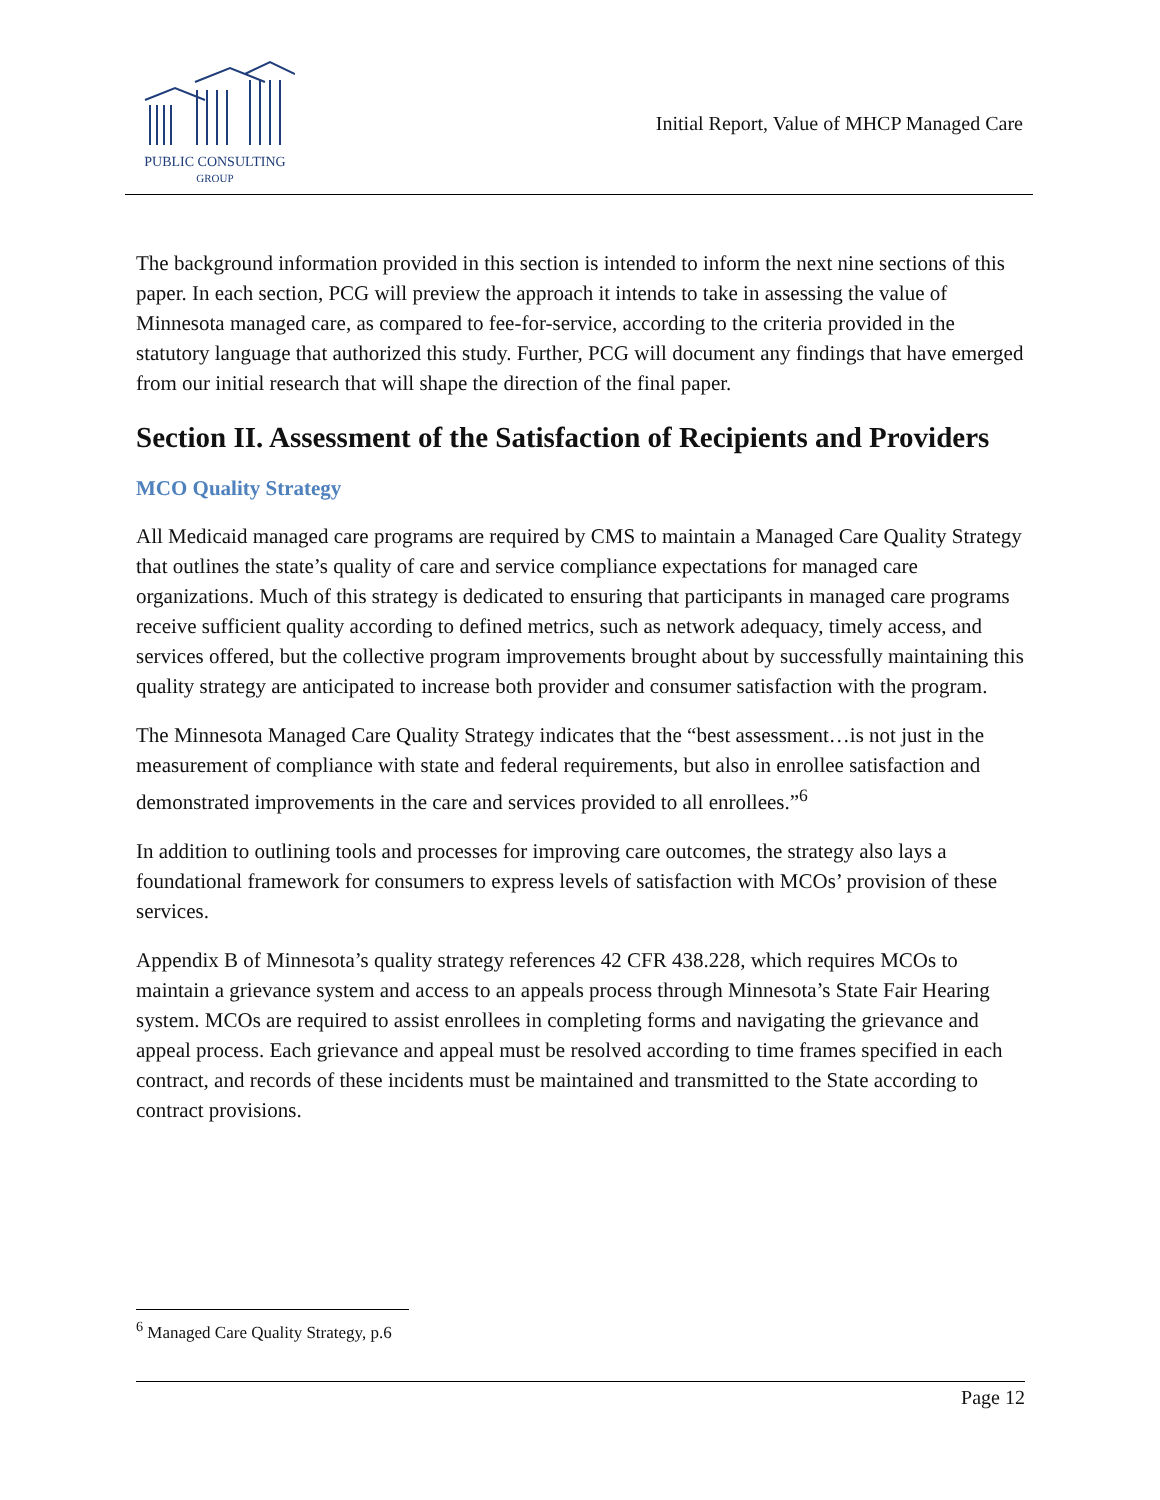PUBLIC CONSULTING
GROUP
Initial Report, Value of MHCP Managed Care
The background information provided in this section is intended to inform the next nine sections of this paper. In each section, PCG will preview the approach it intends to take in assessing the value of Minnesota managed care, as compared to fee-for-service, according to the criteria provided in the statutory language that authorized this study. Further, PCG will document any findings that have emerged from our initial research that will shape the direction of the final paper.
Section II. Assessment of the Satisfaction of Recipients and Providers
MCO Quality Strategy
All Medicaid managed care programs are required by CMS to maintain a Managed Care Quality Strategy that outlines the state’s quality of care and service compliance expectations for managed care organizations. Much of this strategy is dedicated to ensuring that participants in managed care programs receive sufficient quality according to defined metrics, such as network adequacy, timely access, and services offered, but the collective program improvements brought about by successfully maintaining this quality strategy are anticipated to increase both provider and consumer satisfaction with the program.
The Minnesota Managed Care Quality Strategy indicates that the “best assessment…is not just in the measurement of compliance with state and federal requirements, but also in enrollee satisfaction and demonstrated improvements in the care and services provided to all enrollees.”<sup>6</sup>
In addition to outlining tools and processes for improving care outcomes, the strategy also lays a foundational framework for consumers to express levels of satisfaction with MCOs’ provision of these services.
Appendix B of Minnesota’s quality strategy references 42 CFR 438.228, which requires MCOs to maintain a grievance system and access to an appeals process through Minnesota’s State Fair Hearing system. MCOs are required to assist enrollees in completing forms and navigating the grievance and appeal process. Each grievance and appeal must be resolved according to time frames specified in each contract, and records of these incidents must be maintained and transmitted to the State according to contract provisions.
<sup>6</sup> Managed Care Quality Strategy, p.6
Page 12